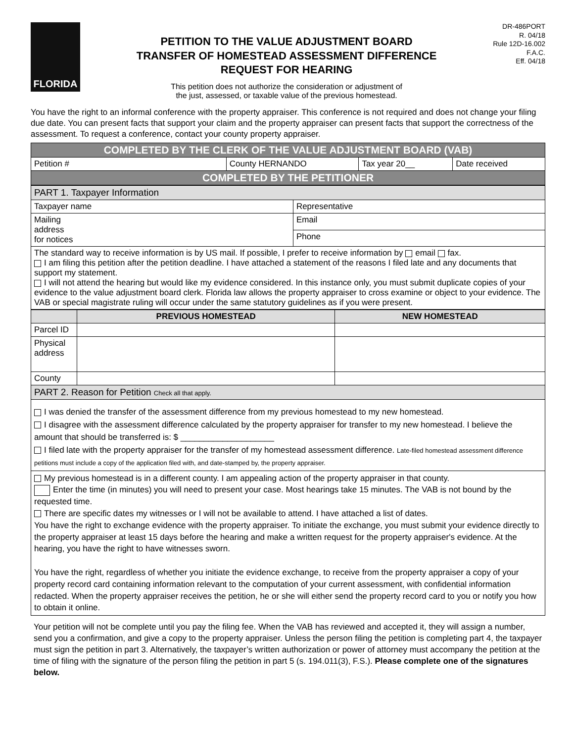FLORIDA
PETITION TO THE VALUE ADJUSTMENT BOARD
TRANSFER OF HOMESTEAD ASSESSMENT DIFFERENCE
REQUEST FOR HEARING
This petition does not authorize the consideration or adjustment of
the just, assessed, or taxable value of the previous homestead.
DR-486PORT
R. 04/18
Rule 12D-16.002
F.A.C.
Eff. 04/18
You have the right to an informal conference with the property appraiser. This conference is not required and does not change your filing due date. You can present facts that support your claim and the property appraiser can present facts that support the correctness of the assessment. To request a conference, contact your county property appraiser.
| COMPLETED BY THE CLERK OF THE VALUE ADJUSTMENT BOARD (VAB) | | | |
| Petition # | County HERNANDO | Tax year 20__ | Date received |
| COMPLETED BY THE PETITIONER | | | |
| PART 1. Taxpayer Information | |
| Taxpayer name | Representative |
| Mailing address for notices | Email |
| | Phone |
| The standard way to receive information is by US mail. If possible, I prefer to receive information by email fax. I am filing this petition after the petition deadline. I have attached a statement of the reasons I filed late and any documents that support my statement. I will not attend the hearing but would like my evidence considered. In this instance only, you must submit duplicate copies of your evidence to the value adjustment board clerk. Florida law allows the property appraiser to cross examine or object to your evidence. The VAB or special magistrate ruling will occur under the same statutory guidelines as if you were present. | |
| | PREVIOUS HOMESTEAD | NEW HOMESTEAD |
| --- | --- | --- |
| Parcel ID | | |
| Physical address | | |
| County | | |
| PART 2. Reason for Petition Check all that apply. | | |
| I was denied the transfer of the assessment difference from my previous homestead to my new homestead. I disagree with the assessment difference calculated by the property appraiser for transfer to my new homestead. I believe the amount that should be transferred is: $ ____________________ I filed late with the property appraiser for the transfer of my homestead assessment difference. Late-filed homestead assessment difference petitions must include a copy of the application filed with, and date-stamped by, the property appraiser. | | |
| My previous homestead is in a different county. I am appealing action of the property appraiser in that county. Enter the time (in minutes) you will need to present your case. Most hearings take 15 minutes. The VAB is not bound by the requested time. There are specific dates my witnesses or I will not be available to attend. I have attached a list of dates. You have the right to exchange evidence with the property appraiser. To initiate the exchange, you must submit your evidence directly to the property appraiser at least 15 days before the hearing and make a written request for the property appraiser's evidence. At the hearing, you have the right to have witnesses sworn. You have the right, regardless of whether you initiate the evidence exchange, to receive from the property appraiser a copy of your property record card containing information relevant to the computation of your current assessment, with confidential information redacted. When the property appraiser receives the petition, he or she will either send the property record card to you or notify you how to obtain it online. | | |
Your petition will not be complete until you pay the filing fee. When the VAB has reviewed and accepted it, they will assign a number, send you a confirmation, and give a copy to the property appraiser. Unless the person filing the petition is completing part 4, the taxpayer must sign the petition in part 3. Alternatively, the taxpayer’s written authorization or power of attorney must accompany the petition at the time of filing with the signature of the person filing the petition in part 5 (s. 194.011(3), F.S.). Please complete one of the signatures below.